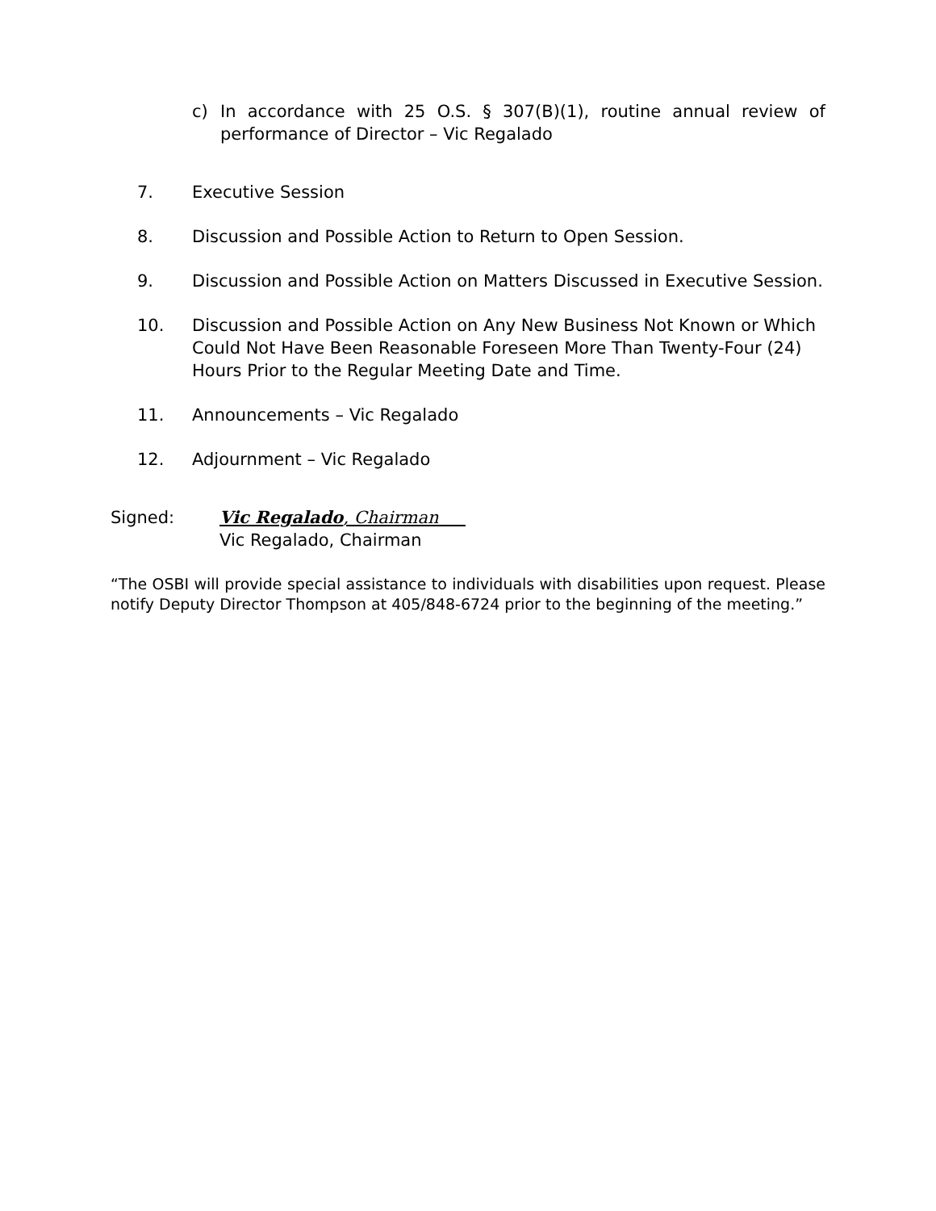c) In accordance with 25 O.S. § 307(B)(1), routine annual review of performance of Director – Vic Regalado
7. Executive Session
8. Discussion and Possible Action to Return to Open Session.
9. Discussion and Possible Action on Matters Discussed in Executive Session.
10. Discussion and Possible Action on Any New Business Not Known or Which Could Not Have Been Reasonable Foreseen More Than Twenty-Four (24) Hours Prior to the Regular Meeting Date and Time.
11. Announcements – Vic Regalado
12. Adjournment – Vic Regalado
Signed: Vic Regalado, Chairman
Vic Regalado, Chairman
“The OSBI will provide special assistance to individuals with disabilities upon request. Please notify Deputy Director Thompson at 405/848-6724 prior to the beginning of the meeting.”